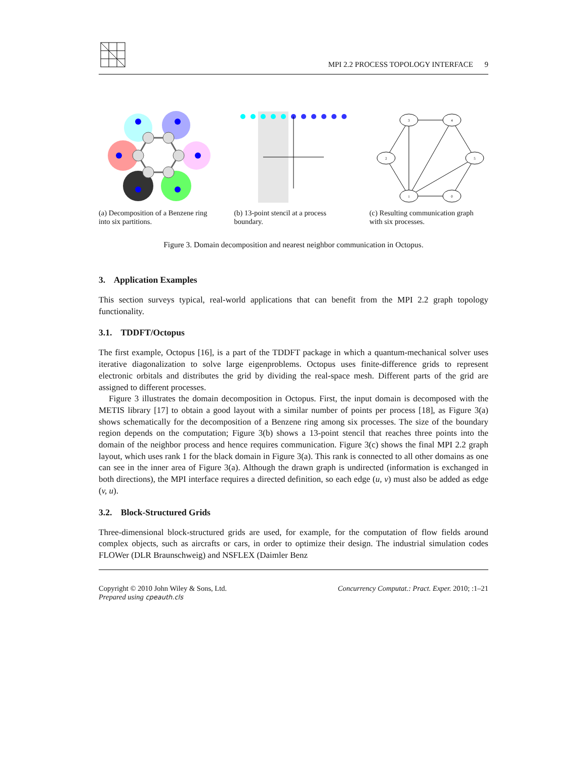MPI 2.2 PROCESS TOPOLOGY INTERFACE 9
(a) Decomposition of a Benzene ring into six partitions.
(b) 13-point stencil at a process boundary.
3
4
2
5
1
0
(c) Resulting communication graph with six processes.
Figure 3. Domain decomposition and nearest neighbor communication in Octopus.
3. Application Examples
This section surveys typical, real-world applications that can benefit from the MPI 2.2 graph topology functionality.
3.1. TDDFT/Octopus
The first example, Octopus [16], is a part of the TDDFT package in which a quantum-mechanical solver uses iterative diagonalization to solve large eigenproblems. Octopus uses finite-difference grids to represent electronic orbitals and distributes the grid by dividing the real-space mesh. Different parts of the grid are assigned to different processes.
Figure 3 illustrates the domain decomposition in Octopus. First, the input domain is decomposed with the METIS library [17] to obtain a good layout with a similar number of points per process [18], as Figure 3(a) shows schematically for the decomposition of a Benzene ring among six processes. The size of the boundary region depends on the computation; Figure 3(b) shows a 13-point stencil that reaches three points into the domain of the neighbor process and hence requires communication. Figure 3(c) shows the final MPI 2.2 graph layout, which uses rank 1 for the black domain in Figure 3(a). This rank is connected to all other domains as one can see in the inner area of Figure 3(a). Although the drawn graph is undirected (information is exchanged in both directions), the MPI interface requires a directed definition, so each edge (u, v) must also be added as edge (v, u).
3.2. Block-Structured Grids
Three-dimensional block-structured grids are used, for example, for the computation of flow fields around complex objects, such as aircrafts or cars, in order to optimize their design. The industrial simulation codes FLOWer (DLR Braunschweig) and NSFLEX (Daimler Benz
Copyright © 2010 John Wiley & Sons, Ltd.
Prepared using cpeauth.cls Concurrency Computat.: Pract. Exper. 2010; :1–21